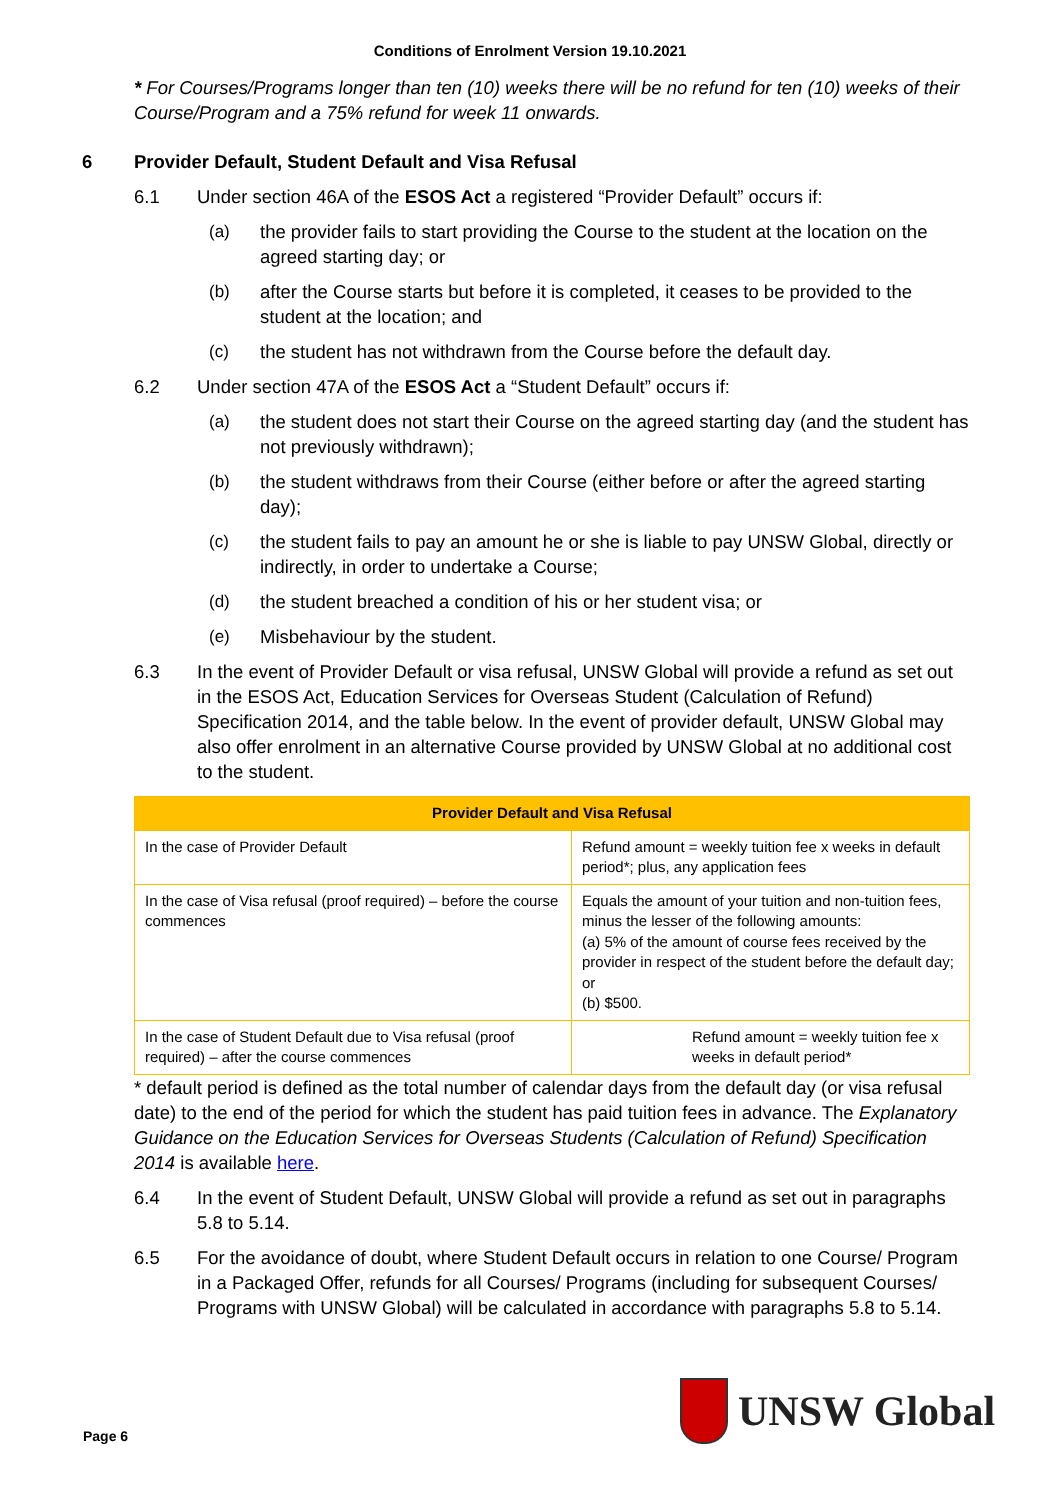Conditions of Enrolment Version 19.10.2021
* For Courses/Programs longer than ten (10) weeks there will be no refund for ten (10) weeks of their Course/Program and a 75% refund for week 11 onwards.
6 Provider Default, Student Default and Visa Refusal
6.1 Under section 46A of the ESOS Act a registered “Provider Default” occurs if:
(a) the provider fails to start providing the Course to the student at the location on the agreed starting day; or
(b) after the Course starts but before it is completed, it ceases to be provided to the student at the location; and
(c) the student has not withdrawn from the Course before the default day.
6.2 Under section 47A of the ESOS Act a “Student Default” occurs if:
(a) the student does not start their Course on the agreed starting day (and the student has not previously withdrawn);
(b) the student withdraws from their Course (either before or after the agreed starting day);
(c) the student fails to pay an amount he or she is liable to pay UNSW Global, directly or indirectly, in order to undertake a Course;
(d) the student breached a condition of his or her student visa; or
(e) Misbehaviour by the student.
6.3 In the event of Provider Default or visa refusal, UNSW Global will provide a refund as set out in the ESOS Act, Education Services for Overseas Student (Calculation of Refund) Specification 2014, and the table below. In the event of provider default, UNSW Global may also offer enrolment in an alternative Course provided by UNSW Global at no additional cost to the student.
| Provider Default and Visa Refusal | |
| --- | --- |
| In the case of Provider Default | Refund amount = weekly tuition fee x weeks in default period*; plus, any application fees |
| In the case of Visa refusal (proof required) – before the course commences | Equals the amount of your tuition and non-tuition fees, minus the lesser of the following amounts: (a) 5% of the amount of course fees received by the provider in respect of the student before the default day; or (b) $500. |
| In the case of Student Default due to Visa refusal (proof required) – after the course commences | Refund amount = weekly tuition fee x weeks in default period* |
* default period is defined as the total number of calendar days from the default day (or visa refusal date) to the end of the period for which the student has paid tuition fees in advance. The Explanatory Guidance on the Education Services for Overseas Students (Calculation of Refund) Specification 2014 is available here.
6.4 In the event of Student Default, UNSW Global will provide a refund as set out in paragraphs 5.8 to 5.14.
6.5 For the avoidance of doubt, where Student Default occurs in relation to one Course/ Program in a Packaged Offer, refunds for all Courses/ Programs (including for subsequent Courses/ Programs with UNSW Global) will be calculated in accordance with paragraphs 5.8 to 5.14.
Page 6
UNSW Global